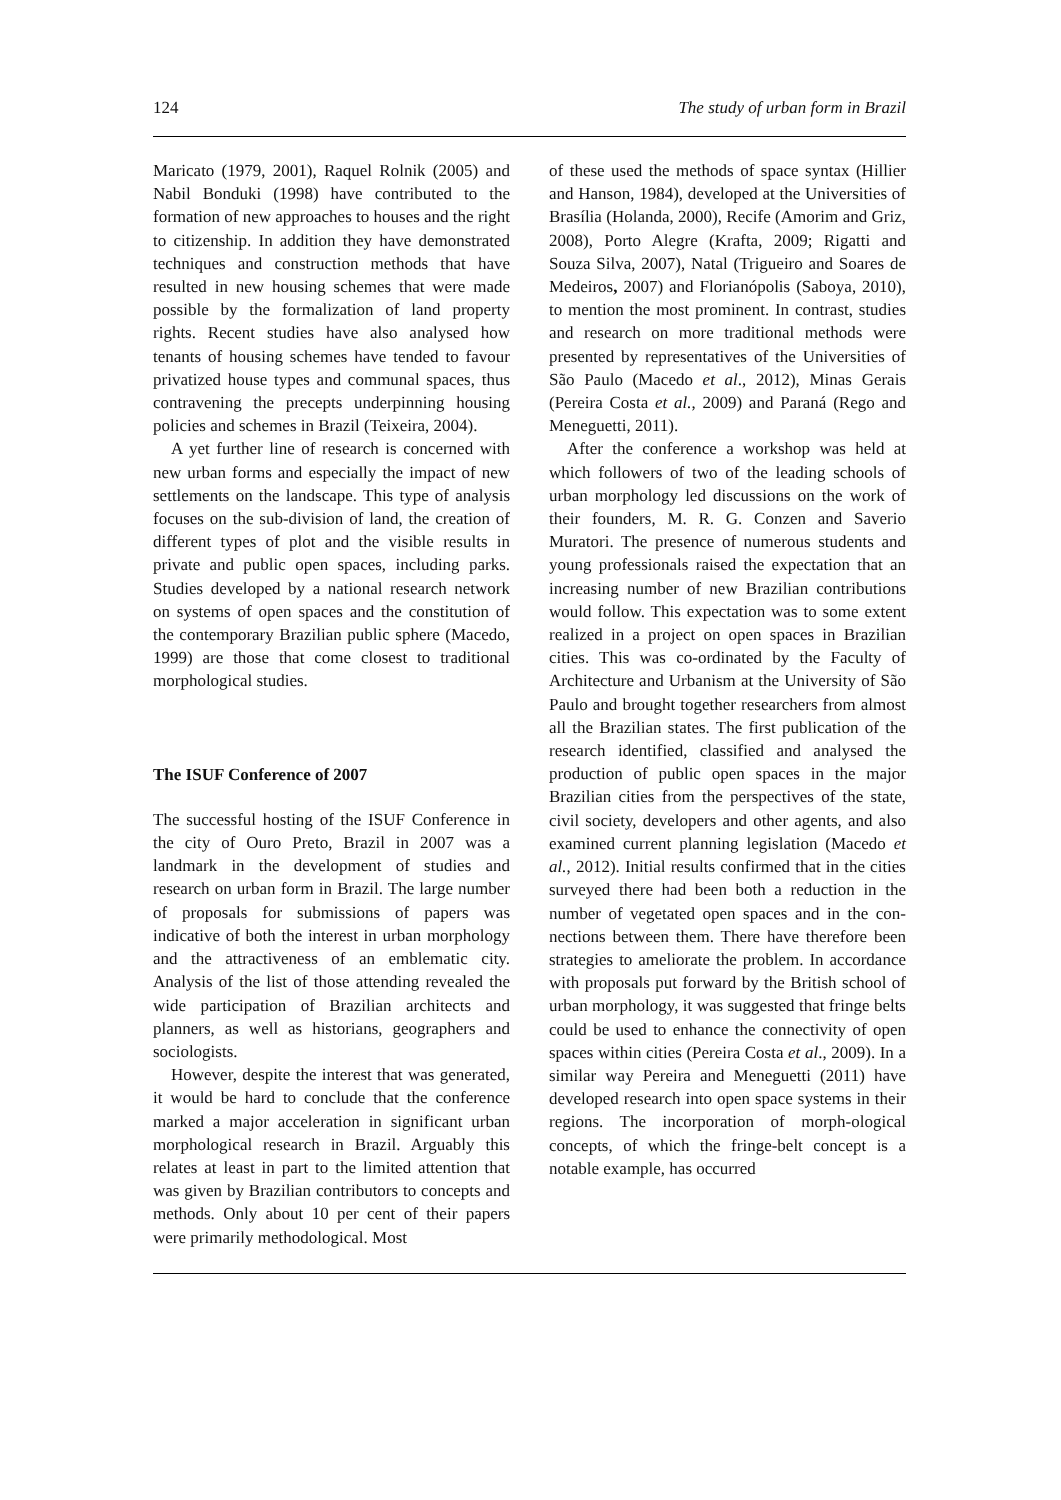124 The study of urban form in Brazil
Maricato (1979, 2001), Raquel Rolnik (2005) and Nabil Bonduki (1998) have contributed to the formation of new approaches to houses and the right to citizenship. In addition they have demonstrated techniques and construction methods that have resulted in new housing schemes that were made possible by the formalization of land property rights. Recent studies have also analysed how tenants of housing schemes have tended to favour privatized house types and communal spaces, thus contravening the precepts underpinning housing policies and schemes in Brazil (Teixeira, 2004).
A yet further line of research is concerned with new urban forms and especially the impact of new settlements on the landscape. This type of analysis focuses on the sub-division of land, the creation of different types of plot and the visible results in private and public open spaces, including parks. Studies developed by a national research network on systems of open spaces and the constitution of the contemporary Brazilian public sphere (Macedo, 1999) are those that come closest to traditional morphological studies.
The ISUF Conference of 2007
The successful hosting of the ISUF Conference in the city of Ouro Preto, Brazil in 2007 was a landmark in the development of studies and research on urban form in Brazil. The large number of proposals for submissions of papers was indicative of both the interest in urban morphology and the attractiveness of an emblematic city. Analysis of the list of those attending revealed the wide participation of Brazilian architects and planners, as well as historians, geographers and sociologists.
However, despite the interest that was generated, it would be hard to conclude that the conference marked a major acceleration in significant urban morphological research in Brazil. Arguably this relates at least in part to the limited attention that was given by Brazilian contributors to concepts and methods. Only about 10 per cent of their papers were primarily methodological. Most
of these used the methods of space syntax (Hillier and Hanson, 1984), developed at the Universities of Brasília (Holanda, 2000), Recife (Amorim and Griz, 2008), Porto Alegre (Krafta, 2009; Rigatti and Souza Silva, 2007), Natal (Trigueiro and Soares de Medeiros, 2007) and Florianópolis (Saboya, 2010), to mention the most prominent. In contrast, studies and research on more traditional methods were presented by representatives of the Universities of São Paulo (Macedo et al., 2012), Minas Gerais (Pereira Costa et al., 2009) and Paraná (Rego and Meneguetti, 2011).
After the conference a workshop was held at which followers of two of the leading schools of urban morphology led discussions on the work of their founders, M. R. G. Conzen and Saverio Muratori. The presence of numerous students and young professionals raised the expectation that an increasing number of new Brazilian contributions would follow. This expectation was to some extent realized in a project on open spaces in Brazilian cities. This was co-ordinated by the Faculty of Architecture and Urbanism at the University of São Paulo and brought together researchers from almost all the Brazilian states. The first publication of the research identified, classified and analysed the production of public open spaces in the major Brazilian cities from the perspectives of the state, civil society, developers and other agents, and also examined current planning legislation (Macedo et al., 2012). Initial results confirmed that in the cities surveyed there had been both a reduction in the number of vegetated open spaces and in the con-nections between them. There have therefore been strategies to ameliorate the problem. In accordance with proposals put forward by the British school of urban morphology, it was suggested that fringe belts could be used to enhance the connectivity of open spaces within cities (Pereira Costa et al., 2009). In a similar way Pereira and Meneguetti (2011) have developed research into open space systems in their regions. The incorporation of morph-ological concepts, of which the fringe-belt concept is a notable example, has occurred